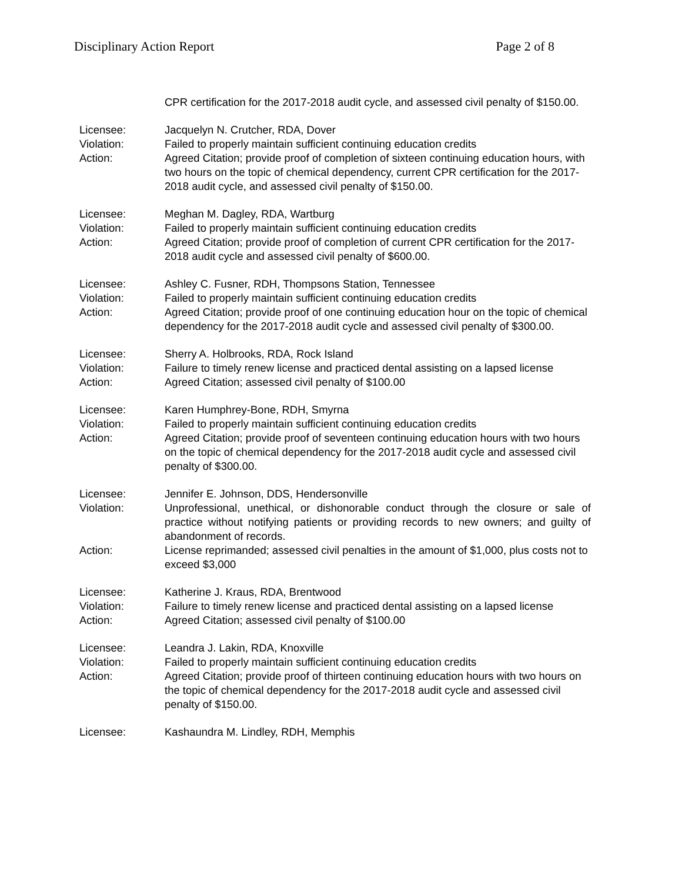Disciplinary Action Report Page 2 of 8
CPR certification for the 2017-2018 audit cycle, and assessed civil penalty of $150.00.
Licensee: Jacquelyn N. Crutcher, RDA, Dover
Violation: Failed to properly maintain sufficient continuing education credits
Action: Agreed Citation; provide proof of completion of sixteen continuing education hours, with two hours on the topic of chemical dependency, current CPR certification for the 2017-2018 audit cycle, and assessed civil penalty of $150.00.
Licensee: Meghan M. Dagley, RDA, Wartburg
Violation: Failed to properly maintain sufficient continuing education credits
Action: Agreed Citation; provide proof of completion of current CPR certification for the 2017-2018 audit cycle and assessed civil penalty of $600.00.
Licensee: Ashley C. Fusner, RDH, Thompsons Station, Tennessee
Violation: Failed to properly maintain sufficient continuing education credits
Action: Agreed Citation; provide proof of one continuing education hour on the topic of chemical dependency for the 2017-2018 audit cycle and assessed civil penalty of $300.00.
Licensee: Sherry A. Holbrooks, RDA, Rock Island
Violation: Failure to timely renew license and practiced dental assisting on a lapsed license
Action: Agreed Citation; assessed civil penalty of $100.00
Licensee: Karen Humphrey-Bone, RDH, Smyrna
Violation: Failed to properly maintain sufficient continuing education credits
Action: Agreed Citation; provide proof of seventeen continuing education hours with two hours on the topic of chemical dependency for the 2017-2018 audit cycle and assessed civil penalty of $300.00.
Licensee: Jennifer E. Johnson, DDS, Hendersonville
Violation: Unprofessional, unethical, or dishonorable conduct through the closure or sale of practice without notifying patients or providing records to new owners; and guilty of abandonment of records.
Action: License reprimanded; assessed civil penalties in the amount of $1,000, plus costs not to exceed $3,000
Licensee: Katherine J. Kraus, RDA, Brentwood
Violation: Failure to timely renew license and practiced dental assisting on a lapsed license
Action: Agreed Citation; assessed civil penalty of $100.00
Licensee: Leandra J. Lakin, RDA, Knoxville
Violation: Failed to properly maintain sufficient continuing education credits
Action: Agreed Citation; provide proof of thirteen continuing education hours with two hours on the topic of chemical dependency for the 2017-2018 audit cycle and assessed civil penalty of $150.00.
Licensee: Kashaundra M. Lindley, RDH, Memphis